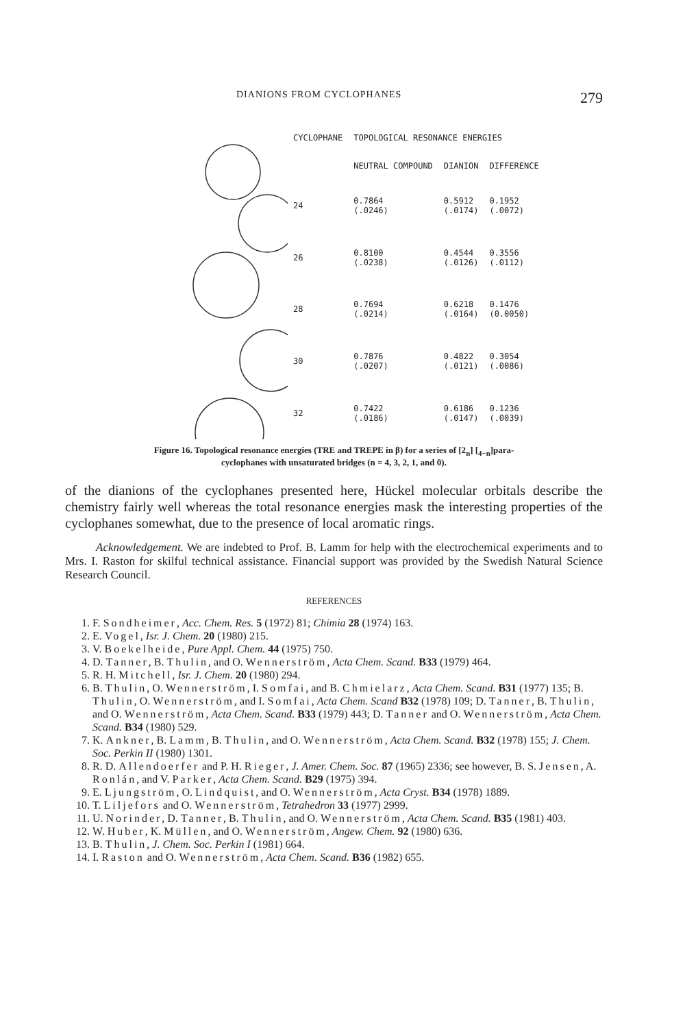DIANIONS FROM CYCLOPHANES 279
| CYCLOPHANE | TOPOLOGICAL RESONANCE ENERGIES | | |
| --- | --- | --- | --- |
| | NEUTRAL COMPOUND | DIANION | DIFFERENCE |
| 24 | 0.7864 (.0246) | 0.5912 (.0174) | 0.1952 (.0072) |
| 26 | 0.8100 (.0238) | 0.4544 (.0126) | 0.3556 (.0112) |
| 28 | 0.7694 (.0214) | 0.6218 (.0164) | 0.1476 (0.0050) |
| 30 | 0.7876 (.0207) | 0.4822 (.0121) | 0.3054 (.0086) |
| 32 | 0.7422 (.0186) | 0.6186 (.0147) | 0.1236 (.0039) |
Figure 16. Topological resonance energies (TRE and TREPE in β) for a series of [2<sub>n</sub>] [<sub>4−n</sub>]para-
cyclophanes with unsaturated bridges (n = 4, 3, 2, 1, and 0).
of the dianions of the cyclophanes presented here, Hückel molecular orbitals describe the chemistry fairly well whereas the total resonance energies mask the interesting properties of the cyclophanes somewhat, due to the presence of local aromatic rings.
Acknowledgement. We are indebted to Prof. B. Lamm for help with the electrochemical experiments and to Mrs. I. Raston for skilful technical assistance. Financial support was provided by the Swedish Natural Science Research Council.
REFERENCES
1. F. Sondheimer, Acc. Chem. Res. 5 (1972) 81; Chimia 28 (1974) 163.
2. E. Vogel, Isr. J. Chem. 20 (1980) 215.
3. V. Boekelheide, Pure Appl. Chem. 44 (1975) 750.
4. D. Tanner, B. Thulin, and O. Wennerström, Acta Chem. Scand. B33 (1979) 464.
5. R. H. Mitchell, Isr. J. Chem. 20 (1980) 294.
6. B. Thulin, O. Wennerström, I. Somfai, and B. Chmielarz, Acta Chem. Scand. B31 (1977) 135; B. Thulin, O. Wennerström, and I. Somfai, Acta Chem. Scand B32 (1978) 109; D. Tanner, B. Thulin, and O. Wennerström, Acta Chem. Scand. B33 (1979) 443; D. Tanner and O. Wennerström, Acta Chem. Scand. B34 (1980) 529.
7. K. Ankner, B. Lamm, B. Thulin, and O. Wennerström, Acta Chem. Scand. B32 (1978) 155; J. Chem. Soc. Perkin II (1980) 1301.
8. R. D. Allendoerfer and P. H. Rieger, J. Amer. Chem. Soc. 87 (1965) 2336; see however, B. S. Jensen, A. Ronlán, and V. Parker, Acta Chem. Scand. B29 (1975) 394.
9. E. Ljungström, O. Lindquist, and O. Wennerström, Acta Cryst. B34 (1978) 1889.
10. T. Liljefors and O. Wennerström, Tetrahedron 33 (1977) 2999.
11. U. Norinder, D. Tanner, B. Thulin, and O. Wennerström, Acta Chem. Scand. B35 (1981) 403.
12. W. Huber, K. Müllen, and O. Wennerström, Angew. Chem. 92 (1980) 636.
13. B. Thulin, J. Chem. Soc. Perkin I (1981) 664.
14. I. Raston and O. Wennerström, Acta Chem. Scand. B36 (1982) 655.